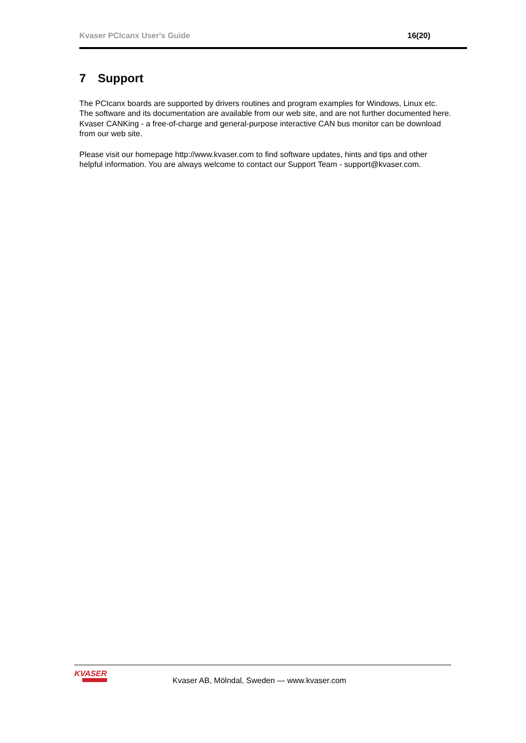Kvaser PCIcanx User's Guide 16(20)
7 Support
The PCIcanx boards are supported by drivers routines and program examples for Windows, Linux etc. The software and its documentation are available from our web site, and are not further documented here. Kvaser CANKing - a free-of-charge and general-purpose interactive CAN bus monitor can be download from our web site.
Please visit our homepage http://www.kvaser.com to find software updates, hints and tips and other helpful information. You are always welcome to contact our Support Team - support@kvaser.com.
KVASER
Kvaser AB, Mölndal, Sweden — www.kvaser.com